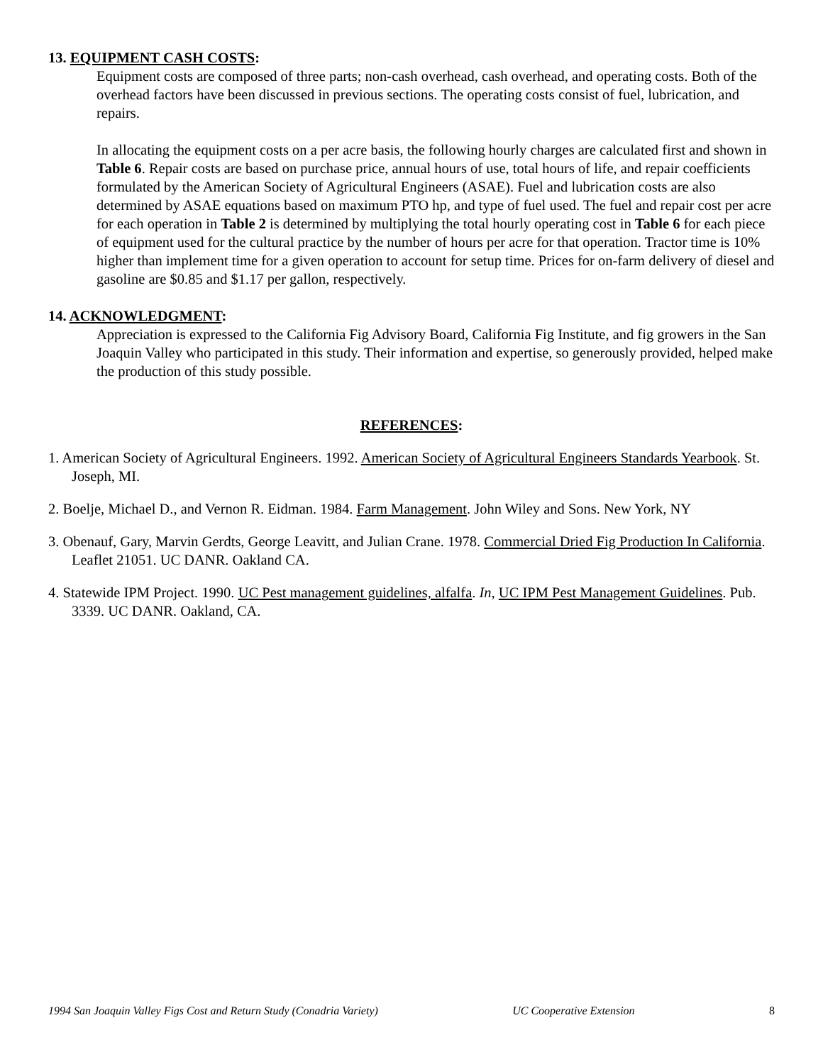13. EQUIPMENT CASH COSTS:
Equipment costs are composed of three parts; non-cash overhead, cash overhead, and operating costs. Both of the overhead factors have been discussed in previous sections. The operating costs consist of fuel, lubrication, and repairs.
In allocating the equipment costs on a per acre basis, the following hourly charges are calculated first and shown in Table 6. Repair costs are based on purchase price, annual hours of use, total hours of life, and repair coefficients formulated by the American Society of Agricultural Engineers (ASAE). Fuel and lubrication costs are also determined by ASAE equations based on maximum PTO hp, and type of fuel used. The fuel and repair cost per acre for each operation in Table 2 is determined by multiplying the total hourly operating cost in Table 6 for each piece of equipment used for the cultural practice by the number of hours per acre for that operation. Tractor time is 10% higher than implement time for a given operation to account for setup time. Prices for on-farm delivery of diesel and gasoline are $0.85 and $1.17 per gallon, respectively.
14. ACKNOWLEDGMENT:
Appreciation is expressed to the California Fig Advisory Board, California Fig Institute, and fig growers in the San Joaquin Valley who participated in this study. Their information and expertise, so generously provided, helped make the production of this study possible.
REFERENCES:
1. American Society of Agricultural Engineers. 1992. American Society of Agricultural Engineers Standards Yearbook. St. Joseph, MI.
2. Boelje, Michael D., and Vernon R. Eidman. 1984. Farm Management. John Wiley and Sons. New York, NY
3. Obenauf, Gary, Marvin Gerdts, George Leavitt, and Julian Crane. 1978. Commercial Dried Fig Production In California. Leaflet 21051. UC DANR. Oakland CA.
4. Statewide IPM Project. 1990. UC Pest management guidelines, alfalfa. In, UC IPM Pest Management Guidelines. Pub. 3339. UC DANR. Oakland, CA.
1994 San Joaquin Valley Figs Cost and Return Study (Conadria Variety) UC Cooperative Extension 8